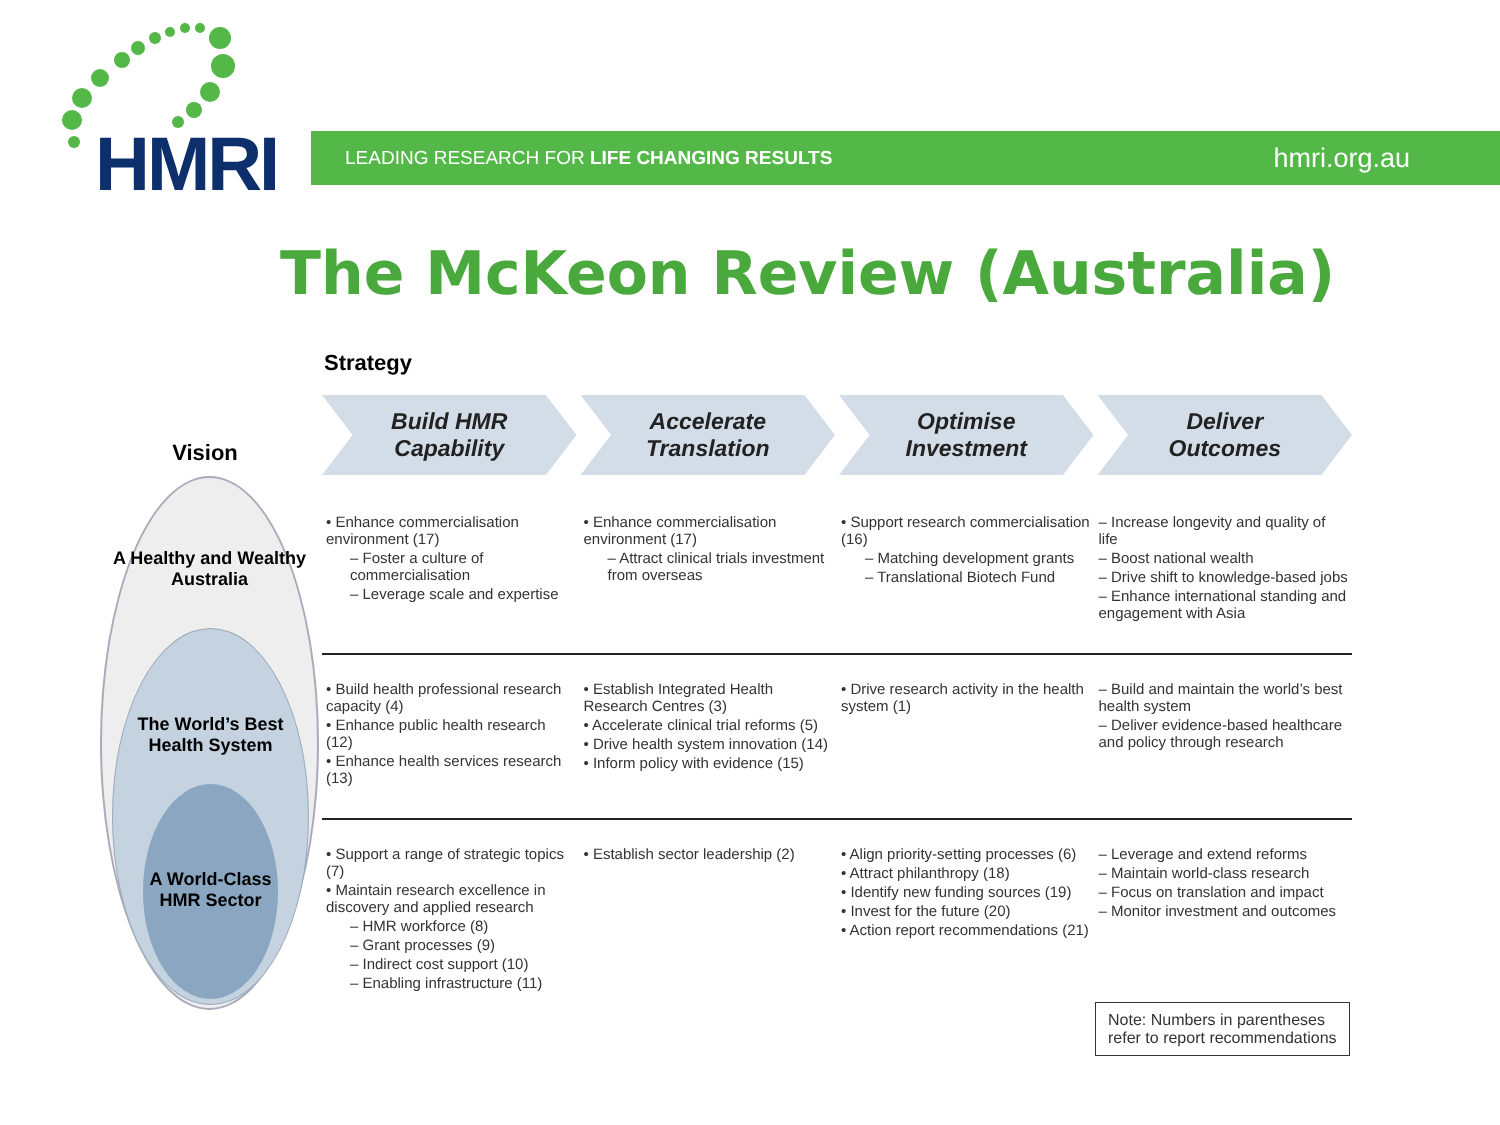HMRI
LEADING RESEARCH FOR LIFE CHANGING RESULTS hmri.org.au
The McKeon Review (Australia)
Strategy
Vision
A Healthy and Wealthy Australia
The World’s Best Health System
A World-Class HMR Sector
Build HMR
Capability
Accelerate
Translation
Optimise
Investment
Deliver
Outcomes
| • Enhance commercialisation environment (17) – Foster a culture of commercialisation – Leverage scale and expertise | • Enhance commercialisation environment (17) – Attract clinical trials investment from overseas | • Support research commercialisation (16) – Matching development grants – Translational Biotech Fund | – Increase longevity and quality of life – Boost national wealth – Drive shift to knowledge-based jobs – Enhance international standing and engagement with Asia |
| • Build health professional research capacity (4) • Enhance public health research (12) • Enhance health services research (13) | • Establish Integrated Health Research Centres (3) • Accelerate clinical trial reforms (5) • Drive health system innovation (14) • Inform policy with evidence (15) | • Drive research activity in the health system (1) | – Build and maintain the world’s best health system – Deliver evidence-based healthcare and policy through research |
| • Support a range of strategic topics (7) • Maintain research excellence in discovery and applied research – HMR workforce (8) – Grant processes (9) – Indirect cost support (10) – Enabling infrastructure (11) | • Establish sector leadership (2) | • Align priority-setting processes (6) • Attract philanthropy (18) • Identify new funding sources (19) • Invest for the future (20) • Action report recommendations (21) | – Leverage and extend reforms – Maintain world-class research – Focus on translation and impact – Monitor investment and outcomes |
Note: Numbers in parentheses
refer to report recommendations